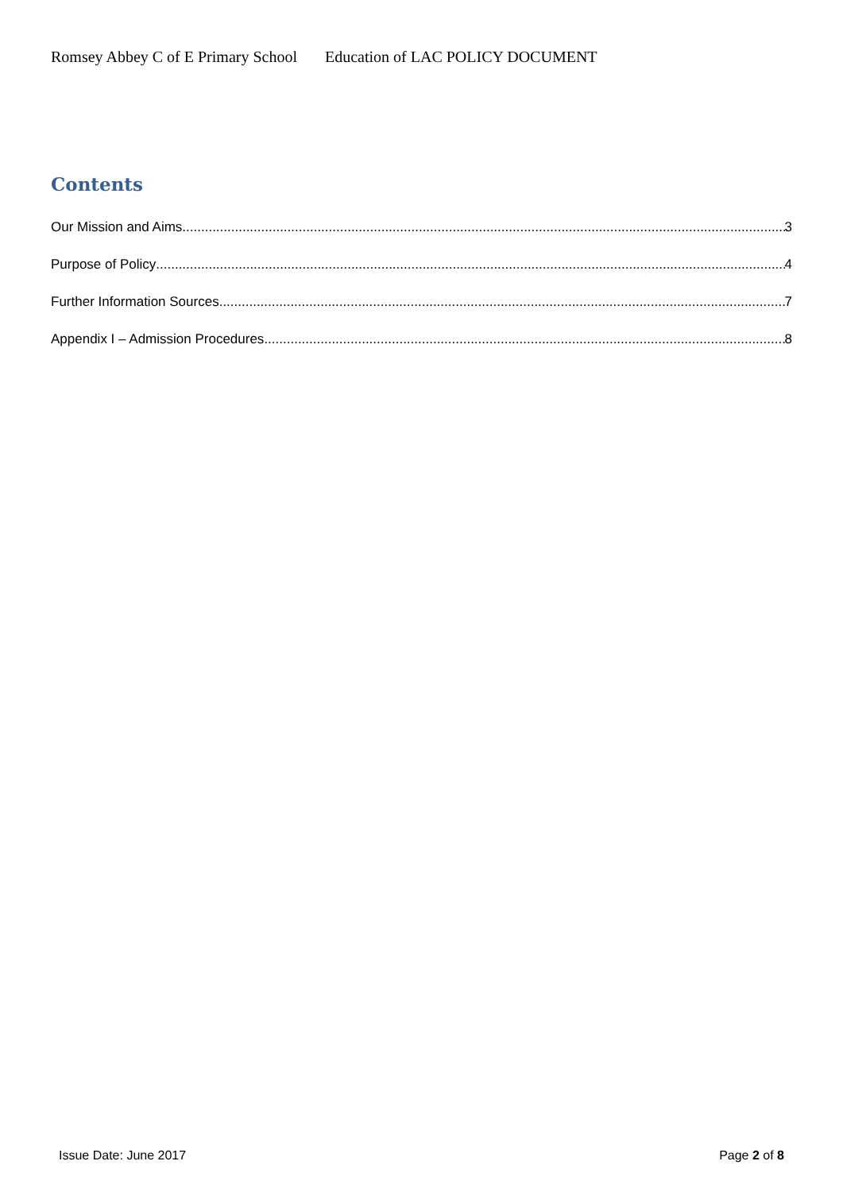Romsey Abbey C of E Primary School Education of LAC POLICY DOCUMENT
Contents
Our Mission and Aims 3
Purpose of Policy 4
Further Information Sources 7
Appendix I – Admission Procedures 8
Issue Date: June 2017 Page 2 of 8